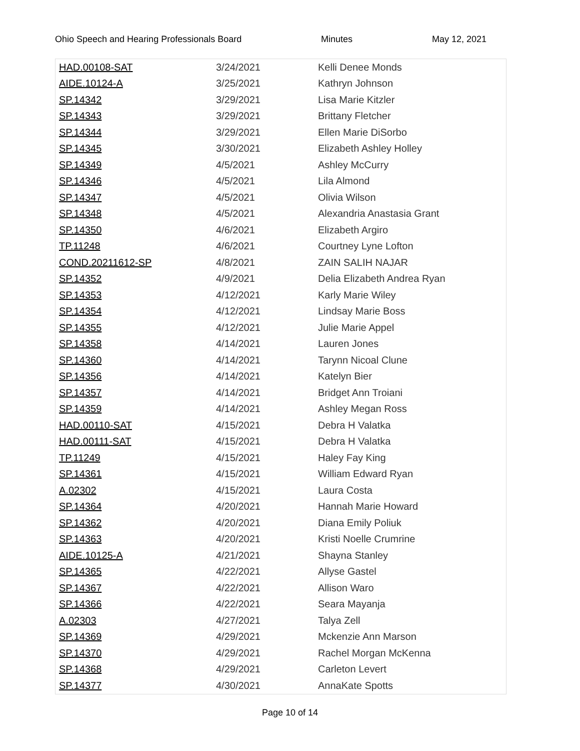Ohio Speech and Hearing Professionals Board Minutes May 12, 2021
| HAD.00108-SAT | 3/24/2021 | Kelli Denee Monds |
| AIDE.10124-A | 3/25/2021 | Kathryn Johnson |
| SP.14342 | 3/29/2021 | Lisa Marie Kitzler |
| SP.14343 | 3/29/2021 | Brittany Fletcher |
| SP.14344 | 3/29/2021 | Ellen Marie DiSorbo |
| SP.14345 | 3/30/2021 | Elizabeth Ashley Holley |
| SP.14349 | 4/5/2021 | Ashley McCurry |
| SP.14346 | 4/5/2021 | Lila Almond |
| SP.14347 | 4/5/2021 | Olivia Wilson |
| SP.14348 | 4/5/2021 | Alexandria Anastasia Grant |
| SP.14350 | 4/6/2021 | Elizabeth Argiro |
| TP.11248 | 4/6/2021 | Courtney Lyne Lofton |
| COND.20211612-SP | 4/8/2021 | ZAIN SALIH NAJAR |
| SP.14352 | 4/9/2021 | Delia Elizabeth Andrea Ryan |
| SP.14353 | 4/12/2021 | Karly Marie Wiley |
| SP.14354 | 4/12/2021 | Lindsay Marie Boss |
| SP.14355 | 4/12/2021 | Julie Marie Appel |
| SP.14358 | 4/14/2021 | Lauren Jones |
| SP.14360 | 4/14/2021 | Tarynn Nicoal Clune |
| SP.14356 | 4/14/2021 | Katelyn Bier |
| SP.14357 | 4/14/2021 | Bridget Ann Troiani |
| SP.14359 | 4/14/2021 | Ashley Megan Ross |
| HAD.00110-SAT | 4/15/2021 | Debra H Valatka |
| HAD.00111-SAT | 4/15/2021 | Debra H Valatka |
| TP.11249 | 4/15/2021 | Haley Fay King |
| SP.14361 | 4/15/2021 | William Edward Ryan |
| A.02302 | 4/15/2021 | Laura Costa |
| SP.14364 | 4/20/2021 | Hannah Marie Howard |
| SP.14362 | 4/20/2021 | Diana Emily Poliuk |
| SP.14363 | 4/20/2021 | Kristi Noelle Crumrine |
| AIDE.10125-A | 4/21/2021 | Shayna Stanley |
| SP.14365 | 4/22/2021 | Allyse Gastel |
| SP.14367 | 4/22/2021 | Allison Waro |
| SP.14366 | 4/22/2021 | Seara Mayanja |
| A.02303 | 4/27/2021 | Talya Zell |
| SP.14369 | 4/29/2021 | Mckenzie Ann Marson |
| SP.14370 | 4/29/2021 | Rachel Morgan McKenna |
| SP.14368 | 4/29/2021 | Carleton Levert |
| SP.14377 | 4/30/2021 | AnnaKate Spotts |
Page 10 of 14